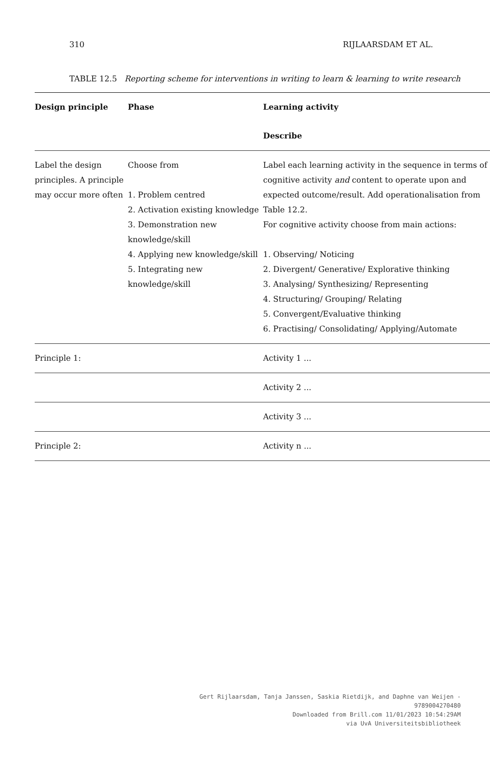310 RIJLAARSDAM ET AL.
TABLE 12.5 Reporting scheme for interventions in writing to learn & learning to write research
| Design principle | Phase | Learning activity |
| --- | --- | --- |
| | | Describe |
| Label the design principles. A principle may occur more often | Choose from 1. Problem centred 2. Activation existing knowledge 3. Demonstration new knowledge/skill 4. Applying new knowledge/skill 5. Integrating new knowledge/skill | Label each learning activity in the sequence in terms of cognitive activity and content to operate upon and expected outcome/result. Add operationalisation from Table 12.2. For cognitive activity choose from main actions: 1. Observing/ Noticing 2. Divergent/ Generative/ Explorative thinking 3. Analysing/ Synthesizing/ Representing 4. Structuring/ Grouping/ Relating 5. Convergent/Evaluative thinking 6. Practising/ Consolidating/ Applying/Automate |
| Principle 1: | | Activity 1 ... |
| | | Activity 2 ... |
| | | Activity 3 ... |
| Principle 2: | | Activity n ... |
Gert Rijlaarsdam, Tanja Janssen, Saskia Rietdijk, and Daphne van Weijen -
9789004270480
Downloaded from Brill.com 11/01/2023 10:54:29AM
via UvA Universiteitsbibliotheek